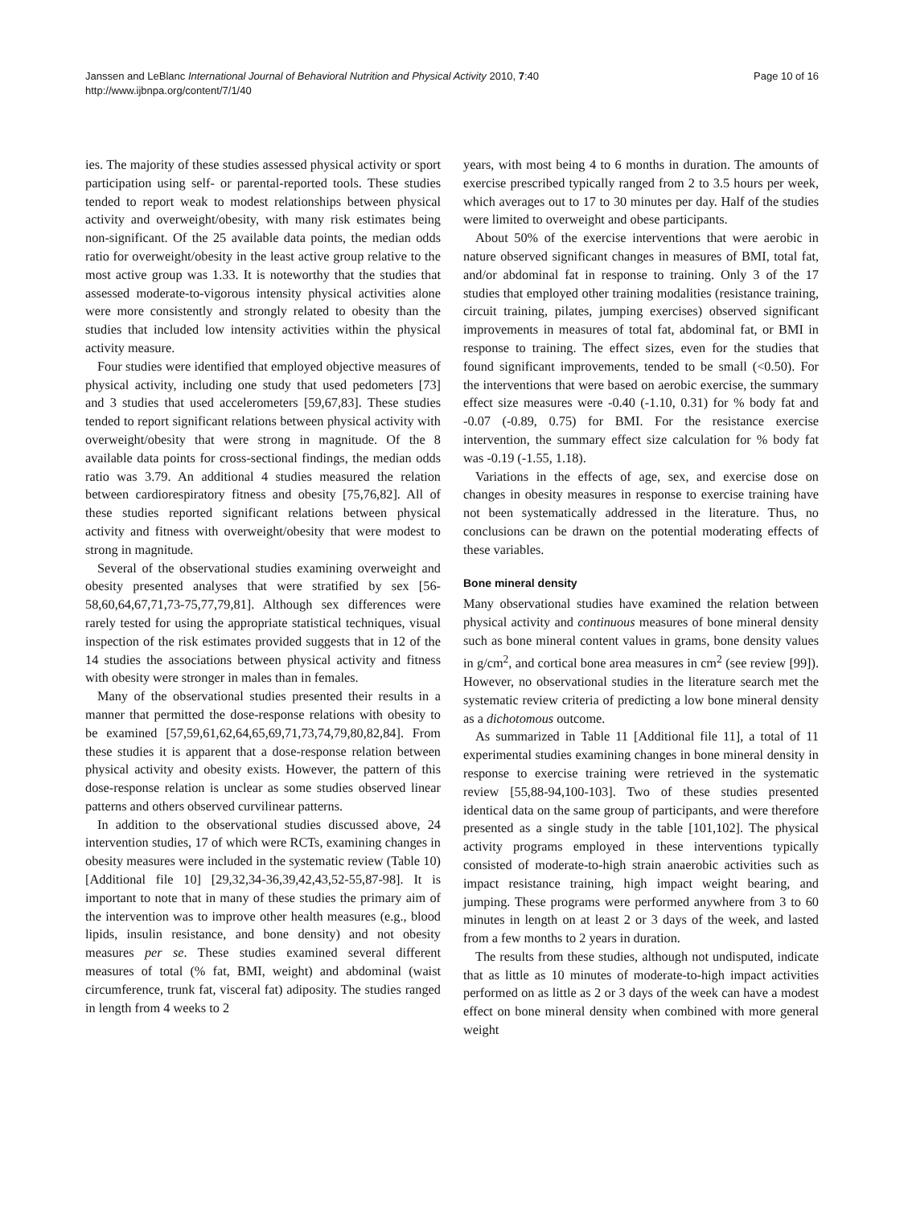Page 10 of 16 Janssen and LeBlanc International Journal of Behavioral Nutrition and Physical Activity 2010, 7:40
http://www.ijbnpa.org/content/7/1/40
ies. The majority of these studies assessed physical activity or sport participation using self- or parental-reported tools. These studies tended to report weak to modest relationships between physical activity and overweight/obesity, with many risk estimates being non-significant. Of the 25 available data points, the median odds ratio for overweight/obesity in the least active group relative to the most active group was 1.33. It is noteworthy that the studies that assessed moderate-to-vigorous intensity physical activities alone were more consistently and strongly related to obesity than the studies that included low intensity activities within the physical activity measure.
Four studies were identified that employed objective measures of physical activity, including one study that used pedometers [73] and 3 studies that used accelerometers [59,67,83]. These studies tended to report significant relations between physical activity with overweight/obesity that were strong in magnitude. Of the 8 available data points for cross-sectional findings, the median odds ratio was 3.79. An additional 4 studies measured the relation between cardiorespiratory fitness and obesity [75,76,82]. All of these studies reported significant relations between physical activity and fitness with overweight/obesity that were modest to strong in magnitude.
Several of the observational studies examining overweight and obesity presented analyses that were stratified by sex [56-58,60,64,67,71,73-75,77,79,81]. Although sex differences were rarely tested for using the appropriate statistical techniques, visual inspection of the risk estimates provided suggests that in 12 of the 14 studies the associations between physical activity and fitness with obesity were stronger in males than in females.
Many of the observational studies presented their results in a manner that permitted the dose-response relations with obesity to be examined [57,59,61,62,64,65,69,71,73,74,79,80,82,84]. From these studies it is apparent that a dose-response relation between physical activity and obesity exists. However, the pattern of this dose-response relation is unclear as some studies observed linear patterns and others observed curvilinear patterns.
In addition to the observational studies discussed above, 24 intervention studies, 17 of which were RCTs, examining changes in obesity measures were included in the systematic review (Table 10) [Additional file 10] [29,32,34-36,39,42,43,52-55,87-98]. It is important to note that in many of these studies the primary aim of the intervention was to improve other health measures (e.g., blood lipids, insulin resistance, and bone density) and not obesity measures per se. These studies examined several different measures of total (% fat, BMI, weight) and abdominal (waist circumference, trunk fat, visceral fat) adiposity. The studies ranged in length from 4 weeks to 2
years, with most being 4 to 6 months in duration. The amounts of exercise prescribed typically ranged from 2 to 3.5 hours per week, which averages out to 17 to 30 minutes per day. Half of the studies were limited to overweight and obese participants.
About 50% of the exercise interventions that were aerobic in nature observed significant changes in measures of BMI, total fat, and/or abdominal fat in response to training. Only 3 of the 17 studies that employed other training modalities (resistance training, circuit training, pilates, jumping exercises) observed significant improvements in measures of total fat, abdominal fat, or BMI in response to training. The effect sizes, even for the studies that found significant improvements, tended to be small (<0.50). For the interventions that were based on aerobic exercise, the summary effect size measures were -0.40 (-1.10, 0.31) for % body fat and -0.07 (-0.89, 0.75) for BMI. For the resistance exercise intervention, the summary effect size calculation for % body fat was -0.19 (-1.55, 1.18).
Variations in the effects of age, sex, and exercise dose on changes in obesity measures in response to exercise training have not been systematically addressed in the literature. Thus, no conclusions can be drawn on the potential moderating effects of these variables.
Bone mineral density
Many observational studies have examined the relation between physical activity and continuous measures of bone mineral density such as bone mineral content values in grams, bone density values in g/cm<sup>2</sup>, and cortical bone area measures in cm<sup>2</sup> (see review [99]). However, no observational studies in the literature search met the systematic review criteria of predicting a low bone mineral density as a dichotomous outcome.
As summarized in Table 11 [Additional file 11], a total of 11 experimental studies examining changes in bone mineral density in response to exercise training were retrieved in the systematic review [55,88-94,100-103]. Two of these studies presented identical data on the same group of participants, and were therefore presented as a single study in the table [101,102]. The physical activity programs employed in these interventions typically consisted of moderate-to-high strain anaerobic activities such as impact resistance training, high impact weight bearing, and jumping. These programs were performed anywhere from 3 to 60 minutes in length on at least 2 or 3 days of the week, and lasted from a few months to 2 years in duration.
The results from these studies, although not undisputed, indicate that as little as 10 minutes of moderate-to-high impact activities performed on as little as 2 or 3 days of the week can have a modest effect on bone mineral density when combined with more general weight